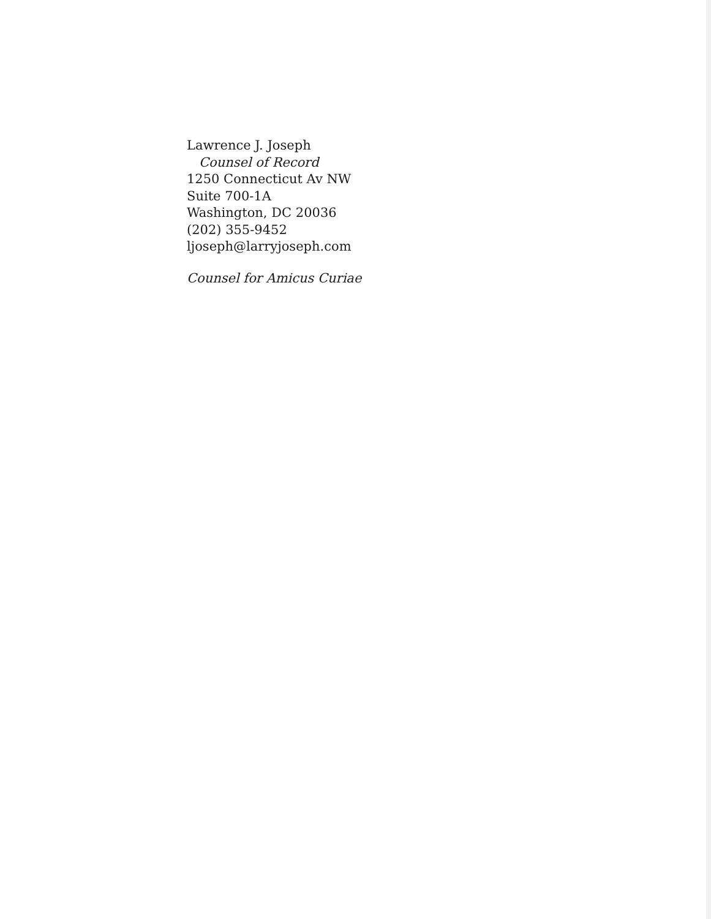Lawrence J. Joseph
Counsel of Record
1250 Connecticut Av NW
Suite 700-1A
Washington, DC 20036
(202) 355-9452
ljoseph@larryjoseph.com
Counsel for Amicus Curiae